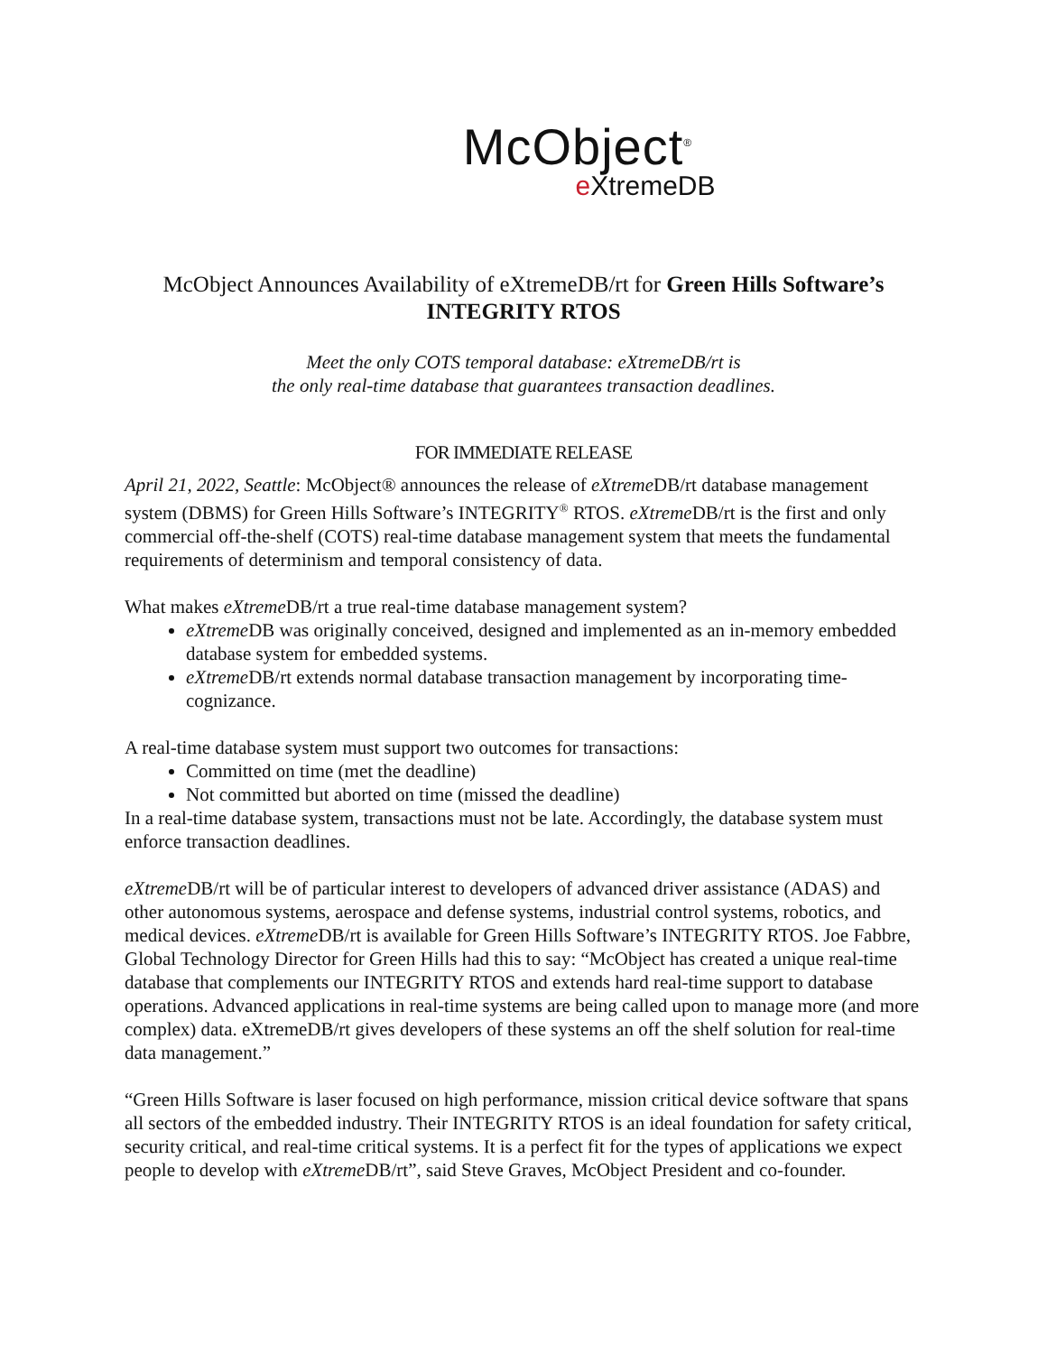McObject<sup>®</sup>
e XtremeDB
McObject Announces Availability of eXtremeDB/rt for Green Hills Software’s INTEGRITY RTOS
Meet the only COTS temporal database: eXtremeDB/rt is
the only real-time database that guarantees transaction deadlines.
FOR IMMEDIATE RELEASE
April 21, 2022, Seattle: McObject® announces the release of eXtreme DB/rt database management system (DBMS) for Green Hills Software’s INTEGRITY<sup>®</sup> RTOS. eXtreme DB/rt is the first and only commercial off-the-shelf (COTS) real-time database management system that meets the fundamental requirements of determinism and temporal consistency of data.
What makes eXtreme DB/rt a true real-time database management system?
eXtreme DB was originally conceived, designed and implemented as an in-memory embedded database system for embedded systems.
eXtreme DB/rt extends normal database transaction management by incorporating time-cognizance.
A real-time database system must support two outcomes for transactions:
Committed on time (met the deadline)
Not committed but aborted on time (missed the deadline)
In a real-time database system, transactions must not be late. Accordingly, the database system must enforce transaction deadlines.
eXtreme DB/rt will be of particular interest to developers of advanced driver assistance (ADAS) and other autonomous systems, aerospace and defense systems, industrial control systems, robotics, and medical devices. eXtreme DB/rt is available for Green Hills Software’s INTEGRITY RTOS. Joe Fabbre, Global Technology Director for Green Hills had this to say: “McObject has created a unique real-time database that complements our INTEGRITY RTOS and extends hard real-time support to database operations. Advanced applications in real-time systems are being called upon to manage more (and more complex) data. eXtremeDB/rt gives developers of these systems an off the shelf solution for real-time data management.”
“Green Hills Software is laser focused on high performance, mission critical device software that spans all sectors of the embedded industry. Their INTEGRITY RTOS is an ideal foundation for safety critical, security critical, and real-time critical systems. It is a perfect fit for the types of applications we expect people to develop with eXtreme DB/rt”, said Steve Graves, McObject President and co-founder.